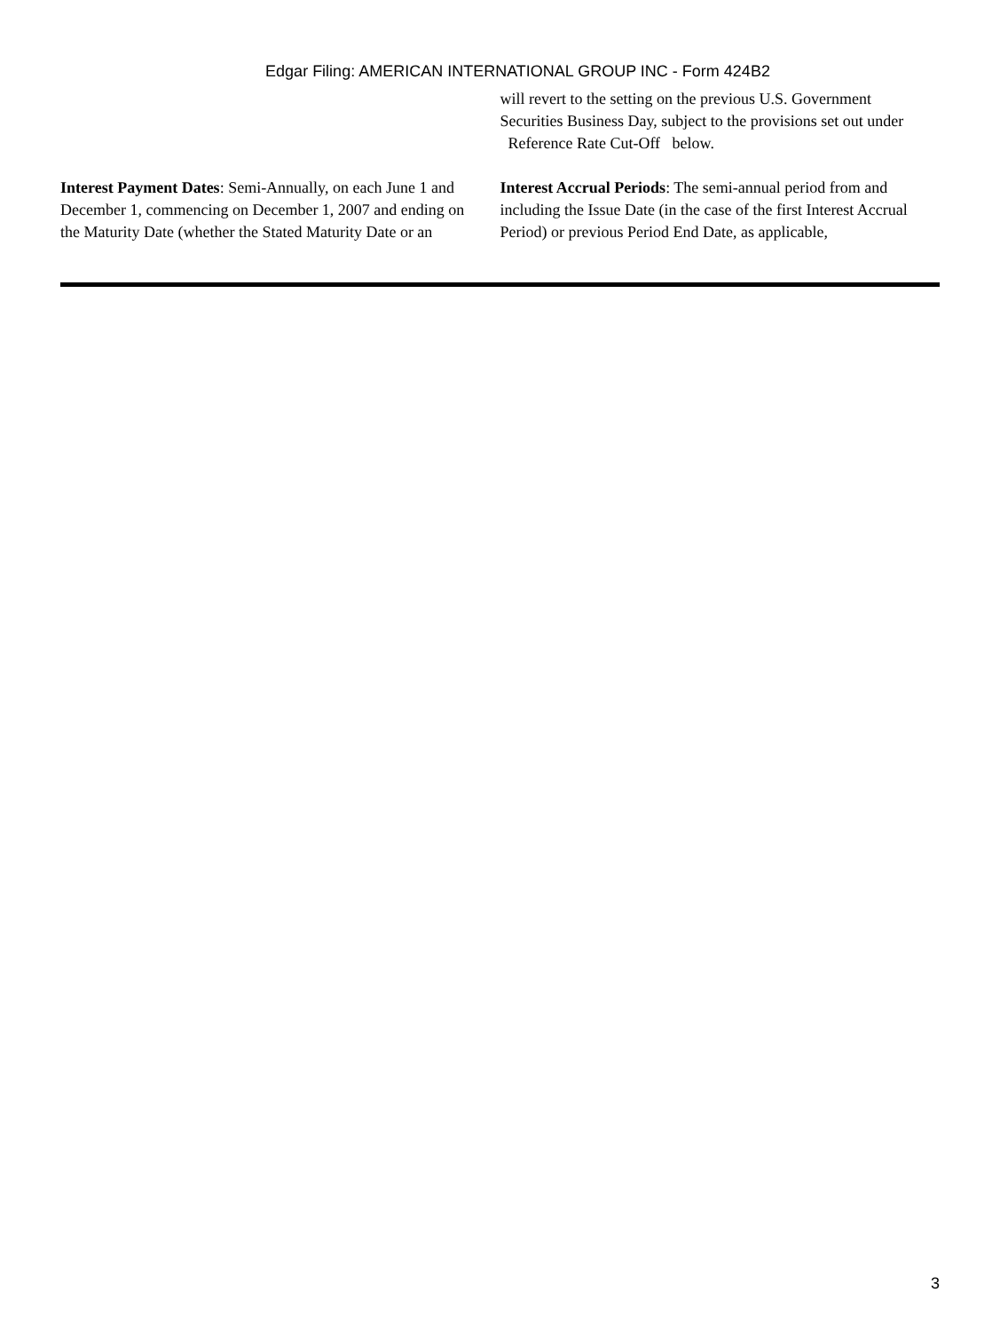Edgar Filing: AMERICAN INTERNATIONAL GROUP INC - Form 424B2
will revert to the setting on the previous U.S. Government Securities Business Day, subject to the provisions set out under Reference Rate Cut-Off below.
Interest Payment Dates: Semi-Annually, on each June 1 and December 1, commencing on December 1, 2007 and ending on the Maturity Date (whether the Stated Maturity Date or an
Interest Accrual Periods: The semi-annual period from and including the Issue Date (in the case of the first Interest Accrual Period) or previous Period End Date, as applicable,
3